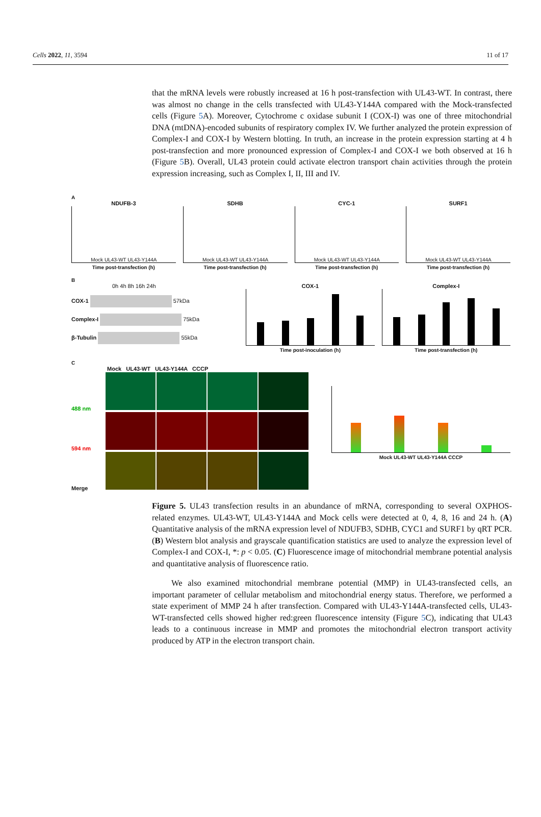Cells 2022, 11, 3594 11 of 17
that the mRNA levels were robustly increased at 16 h post-transfection with UL43-WT. In contrast, there was almost no change in the cells transfected with UL43-Y144A compared with the Mock-transfected cells (Figure 5 A). Moreover, Cytochrome c oxidase subunit I (COX-I) was one of three mitochondrial DNA (mtDNA)-encoded subunits of respiratory complex IV. We further analyzed the protein expression of Complex-I and COX-I by Western blotting. In truth, an increase in the protein expression starting at 4 h post-transfection and more pronounced expression of Complex-I and COX-I we both observed at 16 h (Figure 5 B). Overall, UL43 protein could activate electron transport chain activities through the protein expression increasing, such as Complex I, II, III and IV.
A
NDUFB-3
Mock UL43-WT UL43-Y144A
Time post-transfection (h)
SDHB
Mock UL43-WT UL43-Y144A
Time post-transfection (h)
CYC-1
Mock UL43-WT UL43-Y144A
Time post-transfection (h)
SURF1
Mock UL43-WT UL43-Y144A
Time post-transfection (h)
B
0h 4h 8h 16h 24h
COX-1 57kDa
Complex-I 75kDa
β-Tubulin 55kDa
COX-1
Time post-inoculation (h)
Complex-I
Time post-transfection (h)
C
Mock UL43-WT UL43-Y144A CCCP
488 nm
594 nm
Merge
Mock UL43-WT UL43-Y144A CCCP
Figure 5. UL43 transfection results in an abundance of mRNA, corresponding to several OXPHOS-related enzymes. UL43-WT, UL43-Y144A and Mock cells were detected at 0, 4, 8, 16 and 24 h. (A) Quantitative analysis of the mRNA expression level of NDUFB3, SDHB, CYC1 and SURF1 by qRT PCR. (B) Western blot analysis and grayscale quantification statistics are used to analyze the expression level of Complex-I and COX-I, *: p < 0.05. (C) Fluorescence image of mitochondrial membrane potential analysis and quantitative analysis of fluorescence ratio.
We also examined mitochondrial membrane potential (MMP) in UL43-transfected cells, an important parameter of cellular metabolism and mitochondrial energy status. Therefore, we performed a state experiment of MMP 24 h after transfection. Compared with UL43-Y144A-transfected cells, UL43-WT-transfected cells showed higher red:green fluorescence intensity (Figure 5 C), indicating that UL43 leads to a continuous increase in MMP and promotes the mitochondrial electron transport activity produced by ATP in the electron transport chain.